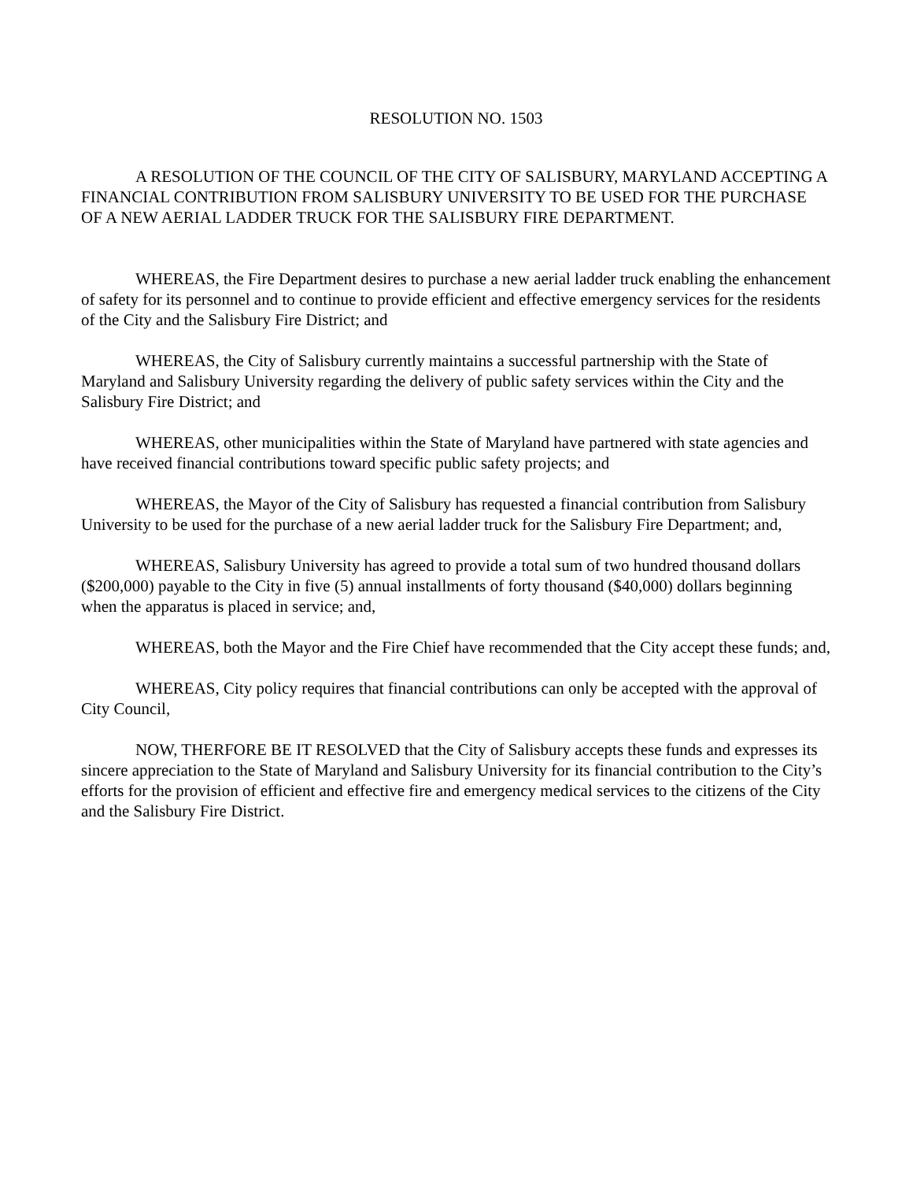RESOLUTION NO. 1503
A RESOLUTION OF THE COUNCIL OF THE CITY OF SALISBURY, MARYLAND ACCEPTING A FINANCIAL CONTRIBUTION FROM SALISBURY UNIVERSITY TO BE USED FOR THE PURCHASE OF A NEW AERIAL LADDER TRUCK FOR THE SALISBURY FIRE DEPARTMENT.
WHEREAS, the Fire Department desires to purchase a new aerial ladder truck enabling the enhancement of safety for its personnel and to continue to provide efficient and effective emergency services for the residents of the City and the Salisbury Fire District; and
WHEREAS, the City of Salisbury currently maintains a successful partnership with the State of Maryland and Salisbury University regarding the delivery of public safety services within the City and the Salisbury Fire District; and
WHEREAS, other municipalities within the State of Maryland have partnered with state agencies and have received financial contributions toward specific public safety projects; and
WHEREAS, the Mayor of the City of Salisbury has requested a financial contribution from Salisbury University to be used for the purchase of a new aerial ladder truck for the Salisbury Fire Department; and,
WHEREAS, Salisbury University has agreed to provide a total sum of two hundred thousand dollars ($200,000) payable to the City in five (5) annual installments of forty thousand ($40,000) dollars beginning when the apparatus is placed in service; and,
WHEREAS, both the Mayor and the Fire Chief have recommended that the City accept these funds; and,
WHEREAS, City policy requires that financial contributions can only be accepted with the approval of City Council,
NOW, THERFORE BE IT RESOLVED that the City of Salisbury accepts these funds and expresses its sincere appreciation to the State of Maryland and Salisbury University for its financial contribution to the City’s efforts for the provision of efficient and effective fire and emergency medical services to the citizens of the City and the Salisbury Fire District.